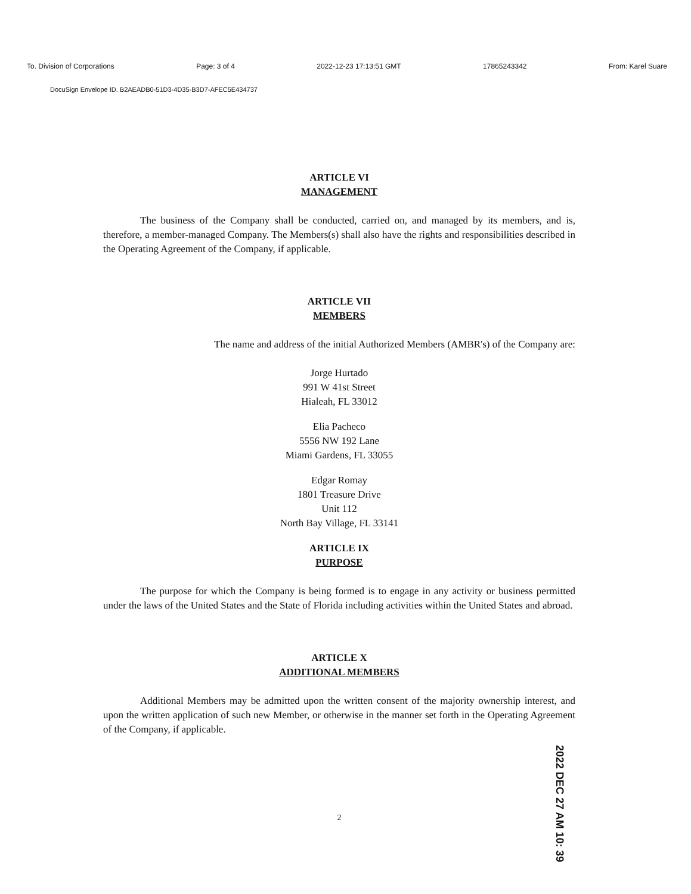To. Division of Corporations Page: 3 of 4 2022-12-23 17:13:51 GMT 17865243342 From: Karel Suare
DocuSign Envelope ID. B2AEADB0-51D3-4D35-B3D7-AFEC5E434737
ARTICLE VI
MANAGEMENT
The business of the Company shall be conducted, carried on, and managed by its members, and is, therefore, a member-managed Company. The Members(s) shall also have the rights and responsibilities described in the Operating Agreement of the Company, if applicable.
ARTICLE VII
MEMBERS
The name and address of the initial Authorized Members (AMBR's) of the Company are:
Jorge Hurtado
991 W 41st Street
Hialeah, FL 33012
Elia Pacheco
5556 NW 192 Lane
Miami Gardens, FL 33055
Edgar Romay
1801 Treasure Drive
Unit 112
North Bay Village, FL 33141
ARTICLE IX
PURPOSE
The purpose for which the Company is being formed is to engage in any activity or business permitted under the laws of the United States and the State of Florida including activities within the United States and abroad.
ARTICLE X
ADDITIONAL MEMBERS
Additional Members may be admitted upon the written consent of the majority ownership interest, and upon the written application of such new Member, or otherwise in the manner set forth in the Operating Agreement of the Company, if applicable.
2
2022 DEC 27 AM 10: 39